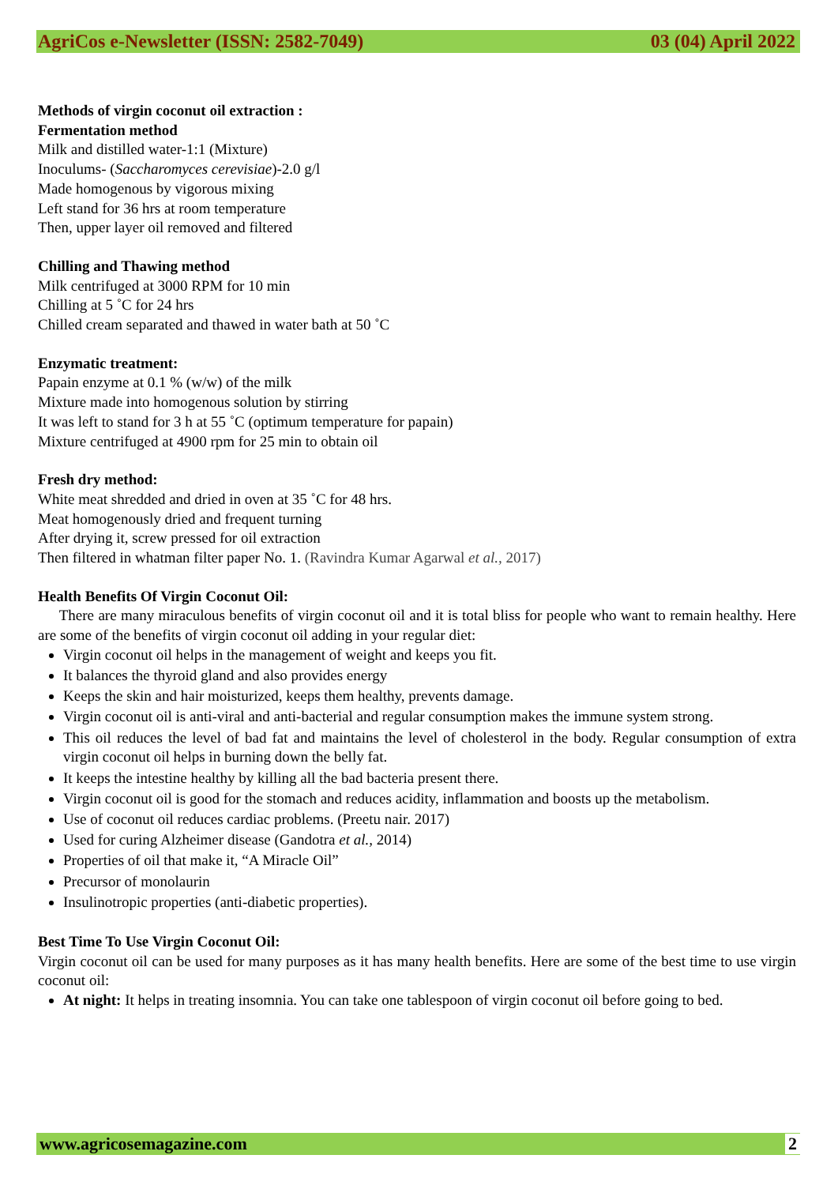AgriCos e-Newsletter (ISSN: 2582-7049) 03 (04) April 2022
Methods of virgin coconut oil extraction :
Fermentation method
Milk and distilled water-1:1 (Mixture)
Inoculums- (Saccharomyces cerevisiae)-2.0 g/l
Made homogenous by vigorous mixing
Left stand for 36 hrs at room temperature
Then, upper layer oil removed and filtered
Chilling and Thawing method
Milk centrifuged at 3000 RPM for 10 min
Chilling at 5 ˚C for 24 hrs
Chilled cream separated and thawed in water bath at 50 ˚C
Enzymatic treatment:
Papain enzyme at 0.1 % (w/w) of the milk
Mixture made into homogenous solution by stirring
It was left to stand for 3 h at 55 ˚C (optimum temperature for papain)
Mixture centrifuged at 4900 rpm for 25 min to obtain oil
Fresh dry method:
White meat shredded and dried in oven at 35 ˚C for 48 hrs.
Meat homogenously dried and frequent turning
After drying it, screw pressed for oil extraction
Then filtered in whatman filter paper No. 1. (Ravindra Kumar Agarwal et al., 2017)
Health Benefits Of Virgin Coconut Oil:
There are many miraculous benefits of virgin coconut oil and it is total bliss for people who want to remain healthy. Here are some of the benefits of virgin coconut oil adding in your regular diet:
Virgin coconut oil helps in the management of weight and keeps you fit.
It balances the thyroid gland and also provides energy
Keeps the skin and hair moisturized, keeps them healthy, prevents damage.
Virgin coconut oil is anti-viral and anti-bacterial and regular consumption makes the immune system strong.
This oil reduces the level of bad fat and maintains the level of cholesterol in the body. Regular consumption of extra virgin coconut oil helps in burning down the belly fat.
It keeps the intestine healthy by killing all the bad bacteria present there.
Virgin coconut oil is good for the stomach and reduces acidity, inflammation and boosts up the metabolism.
Use of coconut oil reduces cardiac problems. (Preetu nair. 2017)
Used for curing Alzheimer disease (Gandotra et al., 2014)
Properties of oil that make it, “A Miracle Oil”
Precursor of monolaurin
Insulinotropic properties (anti-diabetic properties).
Best Time To Use Virgin Coconut Oil:
Virgin coconut oil can be used for many purposes as it has many health benefits. Here are some of the best time to use virgin coconut oil:
At night: It helps in treating insomnia. You can take one tablespoon of virgin coconut oil before going to bed.
www.agricosemagazine.com 2